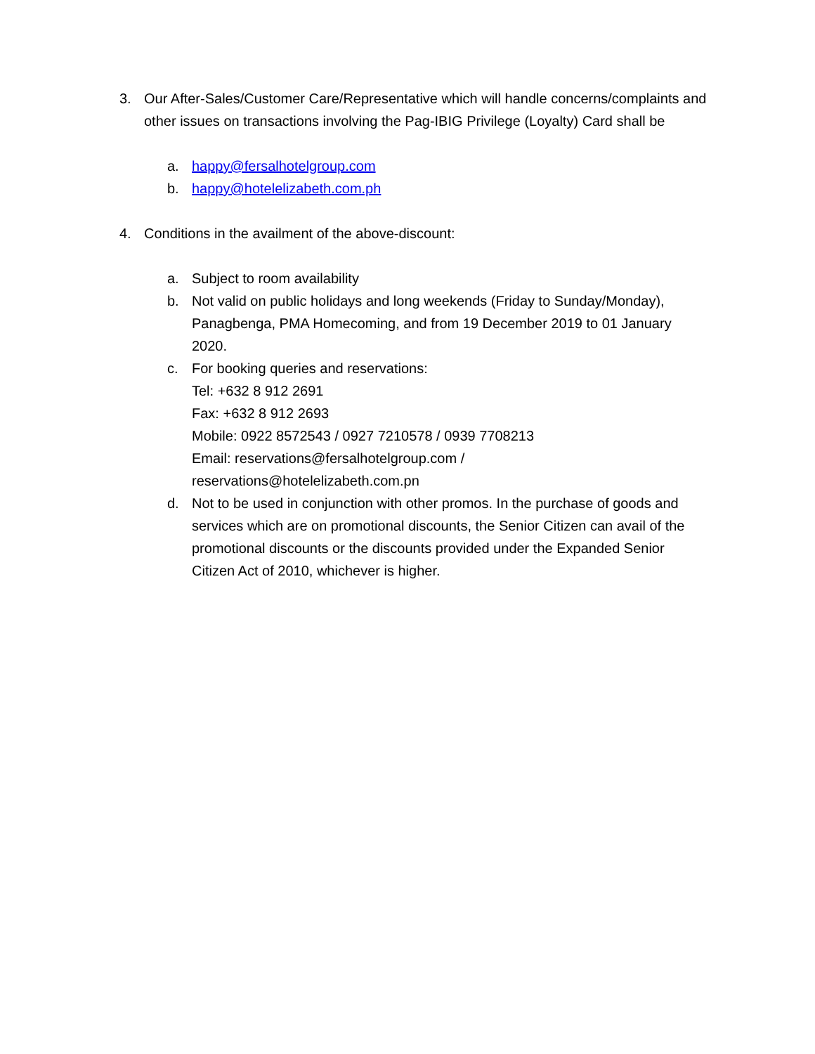3. Our After-Sales/Customer Care/Representative which will handle concerns/complaints and other issues on transactions involving the Pag-IBIG Privilege (Loyalty) Card shall be
a. happy@fersalhotelgroup.com
b. happy@hotelelizabeth.com.ph
4. Conditions in the availment of the above-discount:
a. Subject to room availability
b. Not valid on public holidays and long weekends (Friday to Sunday/Monday), Panagbenga, PMA Homecoming, and from 19 December 2019 to 01 January 2020.
c. For booking queries and reservations:
Tel: +632 8 912 2691
Fax: +632 8 912 2693
Mobile: 0922 8572543 / 0927 7210578 / 0939 7708213
Email: reservations@fersalhotelgroup.com /
reservations@hotelelizabeth.com.pn
d. Not to be used in conjunction with other promos. In the purchase of goods and services which are on promotional discounts, the Senior Citizen can avail of the promotional discounts or the discounts provided under the Expanded Senior Citizen Act of 2010, whichever is higher.